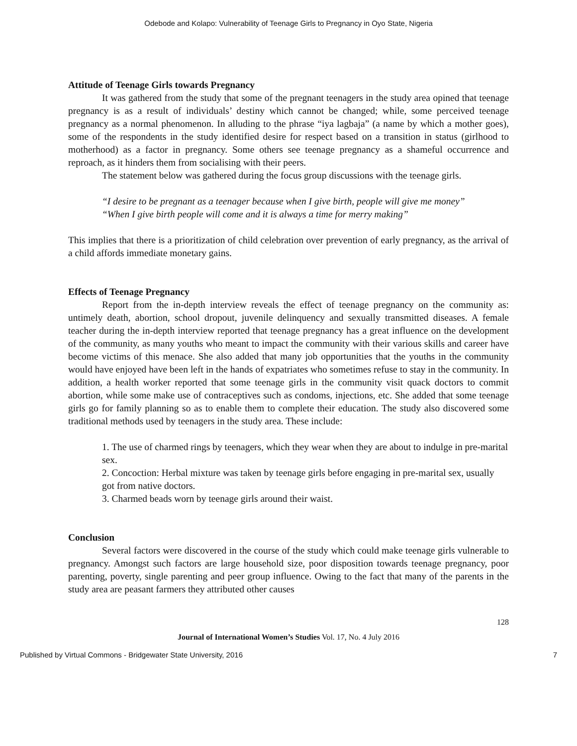Odebode and Kolapo: Vulnerability of Teenage Girls to Pregnancy in Oyo State, Nigeria
Attitude of Teenage Girls towards Pregnancy
It was gathered from the study that some of the pregnant teenagers in the study area opined that teenage pregnancy is as a result of individuals’ destiny which cannot be changed; while, some perceived teenage pregnancy as a normal phenomenon. In alluding to the phrase “iya lagbaja” (a name by which a mother goes), some of the respondents in the study identified desire for respect based on a transition in status (girlhood to motherhood) as a factor in pregnancy. Some others see teenage pregnancy as a shameful occurrence and reproach, as it hinders them from socialising with their peers.
The statement below was gathered during the focus group discussions with the teenage girls.
“I desire to be pregnant as a teenager because when I give birth, people will give me money”
“When I give birth people will come and it is always a time for merry making”
This implies that there is a prioritization of child celebration over prevention of early pregnancy, as the arrival of a child affords immediate monetary gains.
Effects of Teenage Pregnancy
Report from the in-depth interview reveals the effect of teenage pregnancy on the community as: untimely death, abortion, school dropout, juvenile delinquency and sexually transmitted diseases. A female teacher during the in-depth interview reported that teenage pregnancy has a great influence on the development of the community, as many youths who meant to impact the community with their various skills and career have become victims of this menace. She also added that many job opportunities that the youths in the community would have enjoyed have been left in the hands of expatriates who sometimes refuse to stay in the community. In addition, a health worker reported that some teenage girls in the community visit quack doctors to commit abortion, while some make use of contraceptives such as condoms, injections, etc. She added that some teenage girls go for family planning so as to enable them to complete their education. The study also discovered some traditional methods used by teenagers in the study area. These include:
1. The use of charmed rings by teenagers, which they wear when they are about to indulge in pre-marital sex.
2. Concoction: Herbal mixture was taken by teenage girls before engaging in pre-marital sex, usually got from native doctors.
3. Charmed beads worn by teenage girls around their waist.
Conclusion
Several factors were discovered in the course of the study which could make teenage girls vulnerable to pregnancy. Amongst such factors are large household size, poor disposition towards teenage pregnancy, poor parenting, poverty, single parenting and peer group influence. Owing to the fact that many of the parents in the study area are peasant farmers they attributed other causes
128
Journal of International Women’s Studies Vol. 17, No. 4 July 2016
Published by Virtual Commons - Bridgewater State University, 2016 7